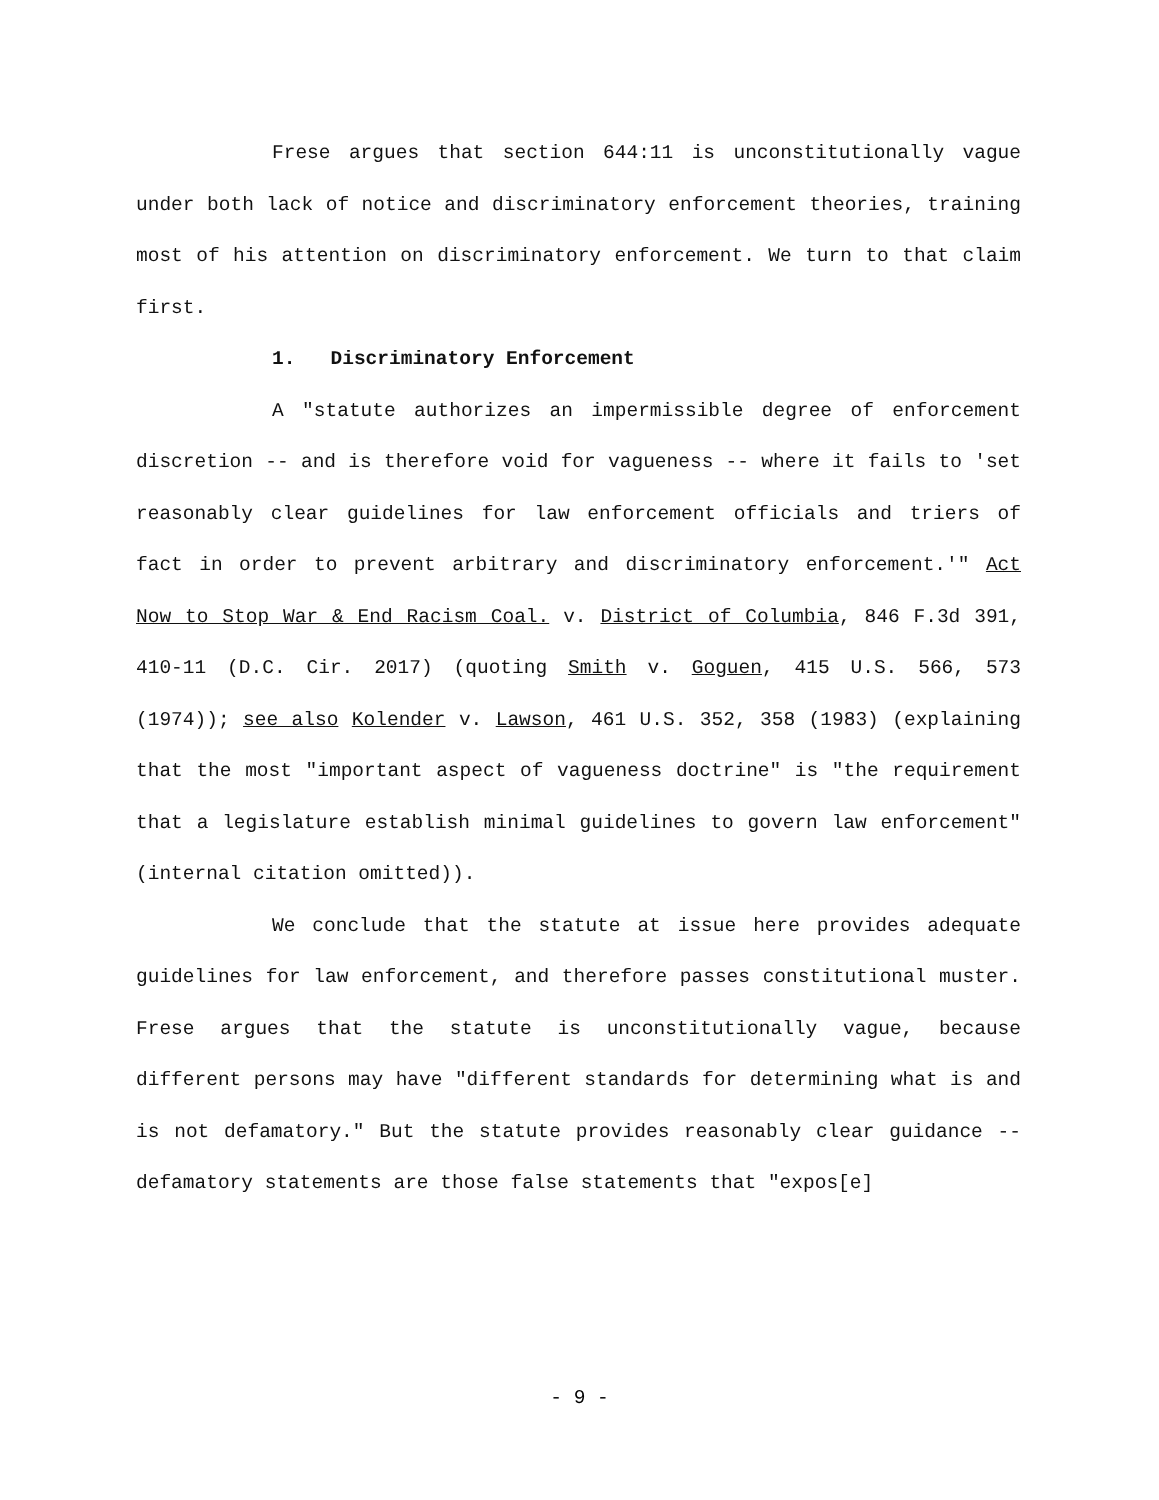Frese argues that section 644:11 is unconstitutionally vague under both lack of notice and discriminatory enforcement theories, training most of his attention on discriminatory enforcement. We turn to that claim first.
1. Discriminatory Enforcement
A "statute authorizes an impermissible degree of enforcement discretion -- and is therefore void for vagueness -- where it fails to 'set reasonably clear guidelines for law enforcement officials and triers of fact in order to prevent arbitrary and discriminatory enforcement.'" Act Now to Stop War & End Racism Coal. v. District of Columbia, 846 F.3d 391, 410-11 (D.C. Cir. 2017) (quoting Smith v. Goguen, 415 U.S. 566, 573 (1974)); see also Kolender v. Lawson, 461 U.S. 352, 358 (1983) (explaining that the most "important aspect of vagueness doctrine" is "the requirement that a legislature establish minimal guidelines to govern law enforcement" (internal citation omitted)).
We conclude that the statute at issue here provides adequate guidelines for law enforcement, and therefore passes constitutional muster. Frese argues that the statute is unconstitutionally vague, because different persons may have "different standards for determining what is and is not defamatory." But the statute provides reasonably clear guidance -- defamatory statements are those false statements that "expos[e]
- 9 -